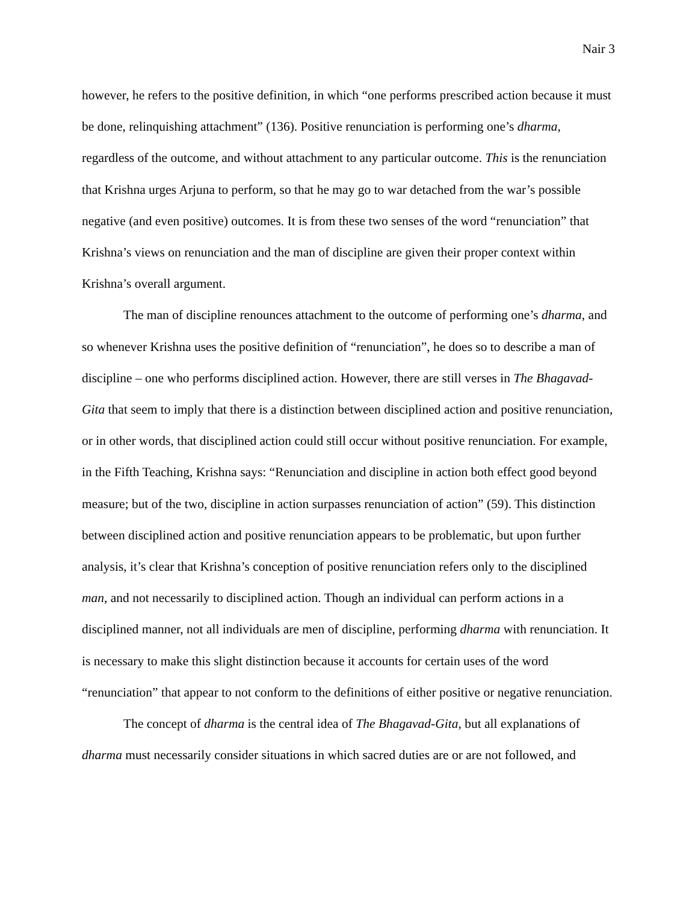Nair 3
however, he refers to the positive definition, in which “one performs prescribed action because it must be done, relinquishing attachment” (136). Positive renunciation is performing one’s dharma, regardless of the outcome, and without attachment to any particular outcome. This is the renunciation that Krishna urges Arjuna to perform, so that he may go to war detached from the war’s possible negative (and even positive) outcomes. It is from these two senses of the word “renunciation” that Krishna’s views on renunciation and the man of discipline are given their proper context within Krishna’s overall argument.
The man of discipline renounces attachment to the outcome of performing one’s dharma, and so whenever Krishna uses the positive definition of “renunciation”, he does so to describe a man of discipline – one who performs disciplined action. However, there are still verses in The Bhagavad-Gita that seem to imply that there is a distinction between disciplined action and positive renunciation, or in other words, that disciplined action could still occur without positive renunciation. For example, in the Fifth Teaching, Krishna says: “Renunciation and discipline in action both effect good beyond measure; but of the two, discipline in action surpasses renunciation of action” (59). This distinction between disciplined action and positive renunciation appears to be problematic, but upon further analysis, it’s clear that Krishna’s conception of positive renunciation refers only to the disciplined man, and not necessarily to disciplined action. Though an individual can perform actions in a disciplined manner, not all individuals are men of discipline, performing dharma with renunciation. It is necessary to make this slight distinction because it accounts for certain uses of the word “renunciation” that appear to not conform to the definitions of either positive or negative renunciation.
The concept of dharma is the central idea of The Bhagavad-Gita, but all explanations of dharma must necessarily consider situations in which sacred duties are or are not followed, and